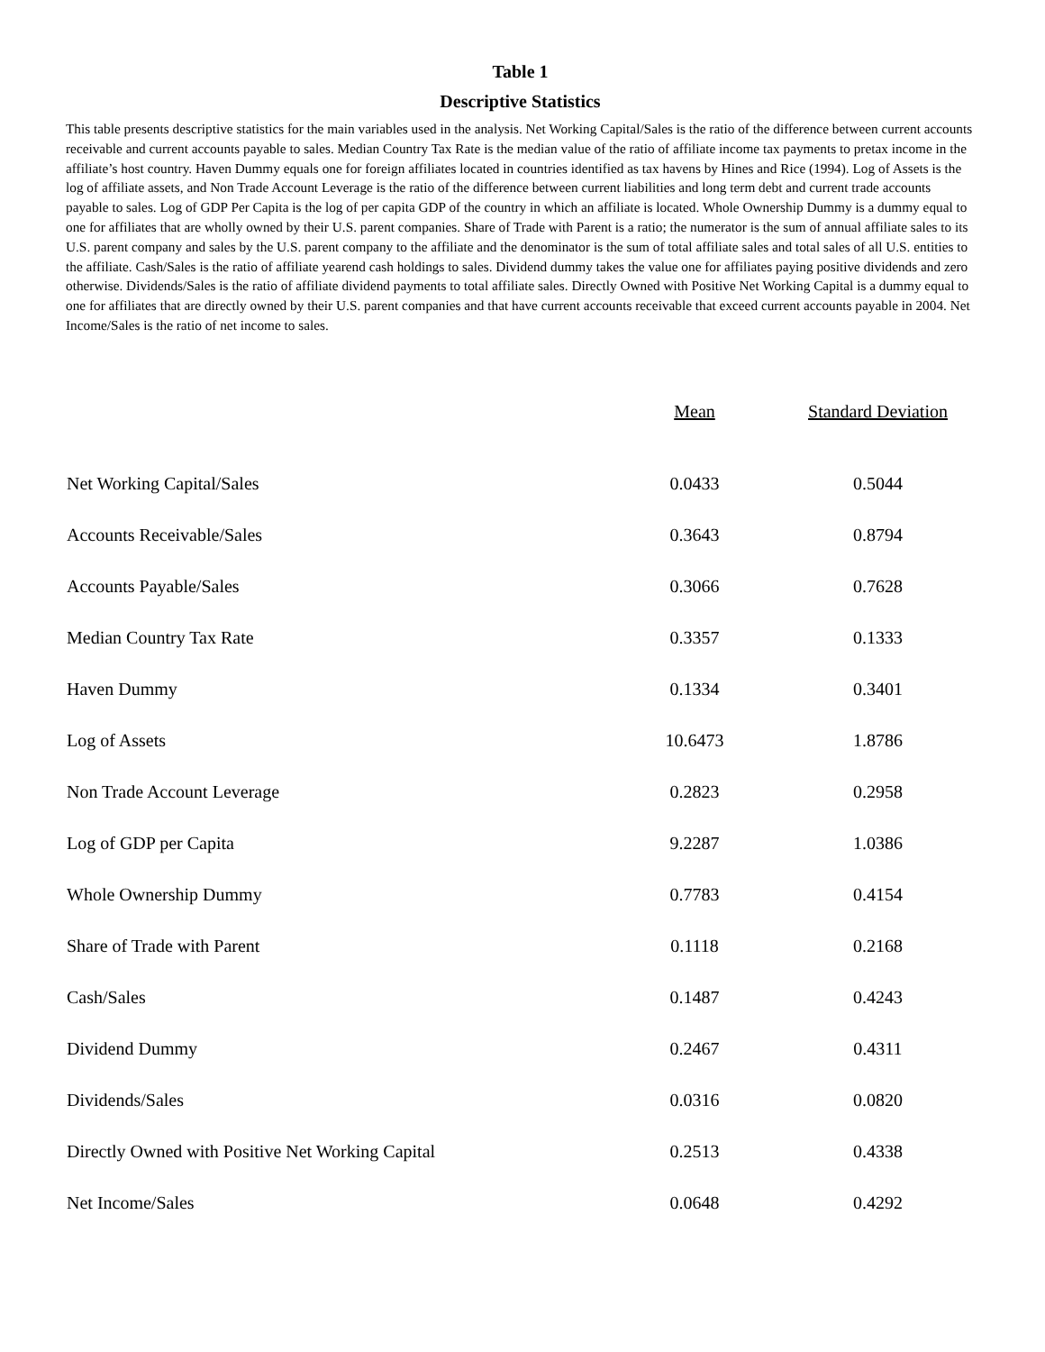Table 1
Descriptive Statistics
This table presents descriptive statistics for the main variables used in the analysis. Net Working Capital/Sales is the ratio of the difference between current accounts receivable and current accounts payable to sales. Median Country Tax Rate is the median value of the ratio of affiliate income tax payments to pretax income in the affiliate’s host country. Haven Dummy equals one for foreign affiliates located in countries identified as tax havens by Hines and Rice (1994). Log of Assets is the log of affiliate assets, and Non Trade Account Leverage is the ratio of the difference between current liabilities and long term debt and current trade accounts payable to sales. Log of GDP Per Capita is the log of per capita GDP of the country in which an affiliate is located. Whole Ownership Dummy is a dummy equal to one for affiliates that are wholly owned by their U.S. parent companies. Share of Trade with Parent is a ratio; the numerator is the sum of annual affiliate sales to its U.S. parent company and sales by the U.S. parent company to the affiliate and the denominator is the sum of total affiliate sales and total sales of all U.S. entities to the affiliate. Cash/Sales is the ratio of affiliate yearend cash holdings to sales. Dividend dummy takes the value one for affiliates paying positive dividends and zero otherwise. Dividends/Sales is the ratio of affiliate dividend payments to total affiliate sales. Directly Owned with Positive Net Working Capital is a dummy equal to one for affiliates that are directly owned by their U.S. parent companies and that have current accounts receivable that exceed current accounts payable in 2004. Net Income/Sales is the ratio of net income to sales.
| | Mean | Standard Deviation |
| --- | --- | --- |
| Net Working Capital/Sales | 0.0433 | 0.5044 |
| Accounts Receivable/Sales | 0.3643 | 0.8794 |
| Accounts Payable/Sales | 0.3066 | 0.7628 |
| Median Country Tax Rate | 0.3357 | 0.1333 |
| Haven Dummy | 0.1334 | 0.3401 |
| Log of Assets | 10.6473 | 1.8786 |
| Non Trade Account Leverage | 0.2823 | 0.2958 |
| Log of GDP per Capita | 9.2287 | 1.0386 |
| Whole Ownership Dummy | 0.7783 | 0.4154 |
| Share of Trade with Parent | 0.1118 | 0.2168 |
| Cash/Sales | 0.1487 | 0.4243 |
| Dividend Dummy | 0.2467 | 0.4311 |
| Dividends/Sales | 0.0316 | 0.0820 |
| Directly Owned with Positive Net Working Capital | 0.2513 | 0.4338 |
| Net Income/Sales | 0.0648 | 0.4292 |